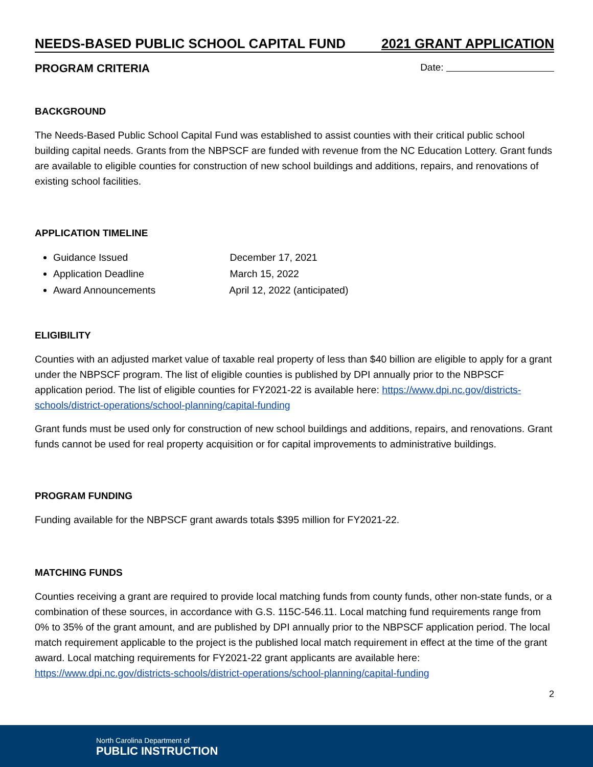NEEDS-BASED PUBLIC SCHOOL CAPITAL FUND 2021 GRANT APPLICATION
PROGRAM CRITERIA Date:
BACKGROUND
The Needs-Based Public School Capital Fund was established to assist counties with their critical public school building capital needs. Grants from the NBPSCF are funded with revenue from the NC Education Lottery. Grant funds are available to eligible counties for construction of new school buildings and additions, repairs, and renovations of existing school facilities.
APPLICATION TIMELINE
Guidance Issued December 17, 2021
Application Deadline March 15, 2022
Award Announcements April 12, 2022 (anticipated)
ELIGIBILITY
Counties with an adjusted market value of taxable real property of less than $40 billion are eligible to apply for a grant under the NBPSCF program. The list of eligible counties is published by DPI annually prior to the NBPSCF application period. The list of eligible counties for FY2021-22 is available here: https://www.dpi.nc.gov/districts-schools/district-operations/school-planning/capital-funding
Grant funds must be used only for construction of new school buildings and additions, repairs, and renovations. Grant funds cannot be used for real property acquisition or for capital improvements to administrative buildings.
PROGRAM FUNDING
Funding available for the NBPSCF grant awards totals $395 million for FY2021-22.
MATCHING FUNDS
Counties receiving a grant are required to provide local matching funds from county funds, other non-state funds, or a combination of these sources, in accordance with G.S. 115C-546.11. Local matching fund requirements range from 0% to 35% of the grant amount, and are published by DPI annually prior to the NBPSCF application period. The local match requirement applicable to the project is the published local match requirement in effect at the time of the grant award. Local matching requirements for FY2021-22 grant applicants are available here: https://www.dpi.nc.gov/districts-schools/district-operations/school-planning/capital-funding
2
North Carolina Department of
PUBLIC INSTRUCTION